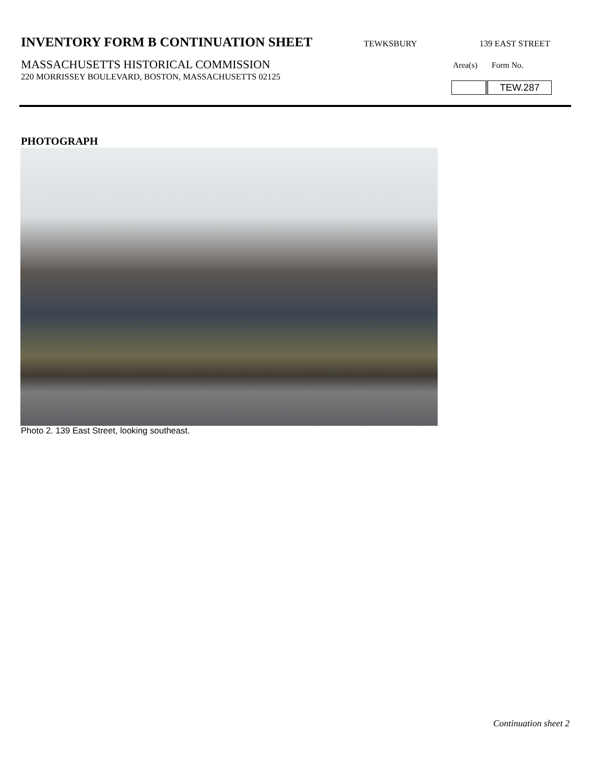INVENTORY FORM B CONTINUATION SHEET
TEWKSBURY 139 EAST STREET
MASSACHUSETTS HISTORICAL COMMISSION
220 MORRISSEY BOULEVARD, BOSTON, MASSACHUSETTS 02125
Area(s) Form No.
TEW.287
PHOTOGRAPH
Photo 2. 139 East Street, looking southeast.
Continuation sheet 2